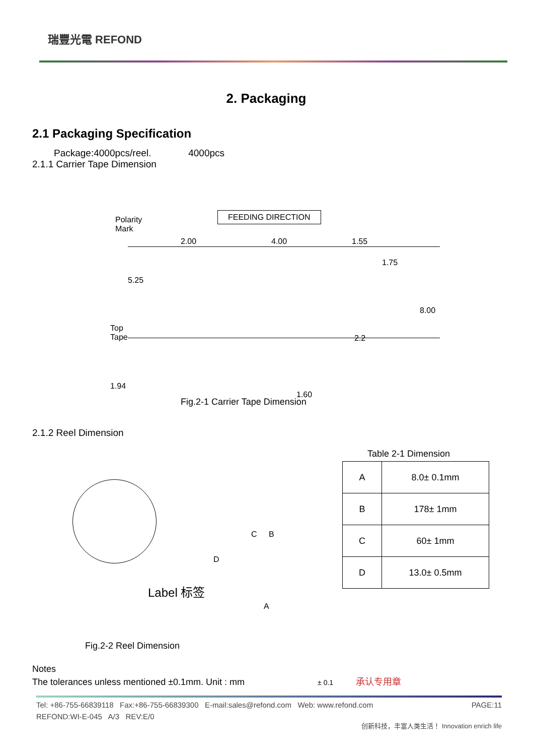瑞豐光電 REFOND
2. Packaging
2.1 Packaging Specification
Package:4000pcs/reel. 4000pcs
2.1.1 Carrier Tape Dimension
Polarity
Mark
FEEDING DIRECTION
2.00 4.00 1.55
1.75
5.25
Top
Tape
2.2
8.00
1.94
1.60
Fig.2-1 Carrier Tape Dimension
2.1.2 Reel Dimension
Table 2-1 Dimension
Label 标签
A
B
C
D
Fig.2-2 Reel Dimension
Notes
The tolerances unless mentioned ±0.1mm. Unit : mm ± 0.1 承认专用章
| A | 8.0± 0.1mm |
| B | 178± 1mm |
| C | 60± 1mm |
| D | 13.0± 0.5mm |
Tel: +86-755-66839118 Fax:+86-755-66839300 E-mail:sales@refond.com Web: www.refond.com PAGE:11
REFOND:WI-E-045 A/3 REV:E/0
创新科技，丰富人类生活！ Innovation enrich life